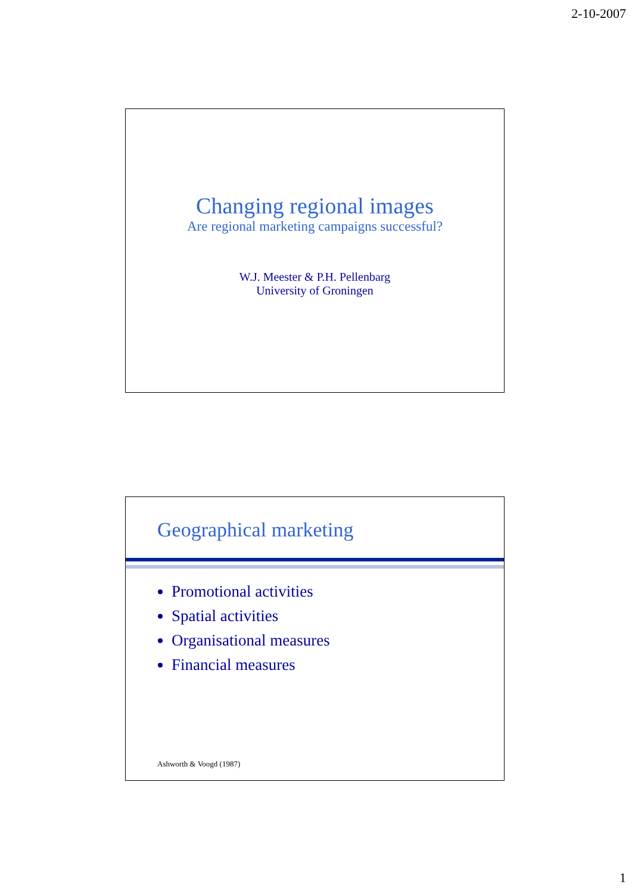2-10-2007
Changing regional images
Are regional marketing campaigns successful?
W.J. Meester & P.H. Pellenbarg
University of Groningen
Geographical marketing
Promotional activities
Spatial activities
Organisational measures
Financial measures
Ashworth & Voogd (1987)
1